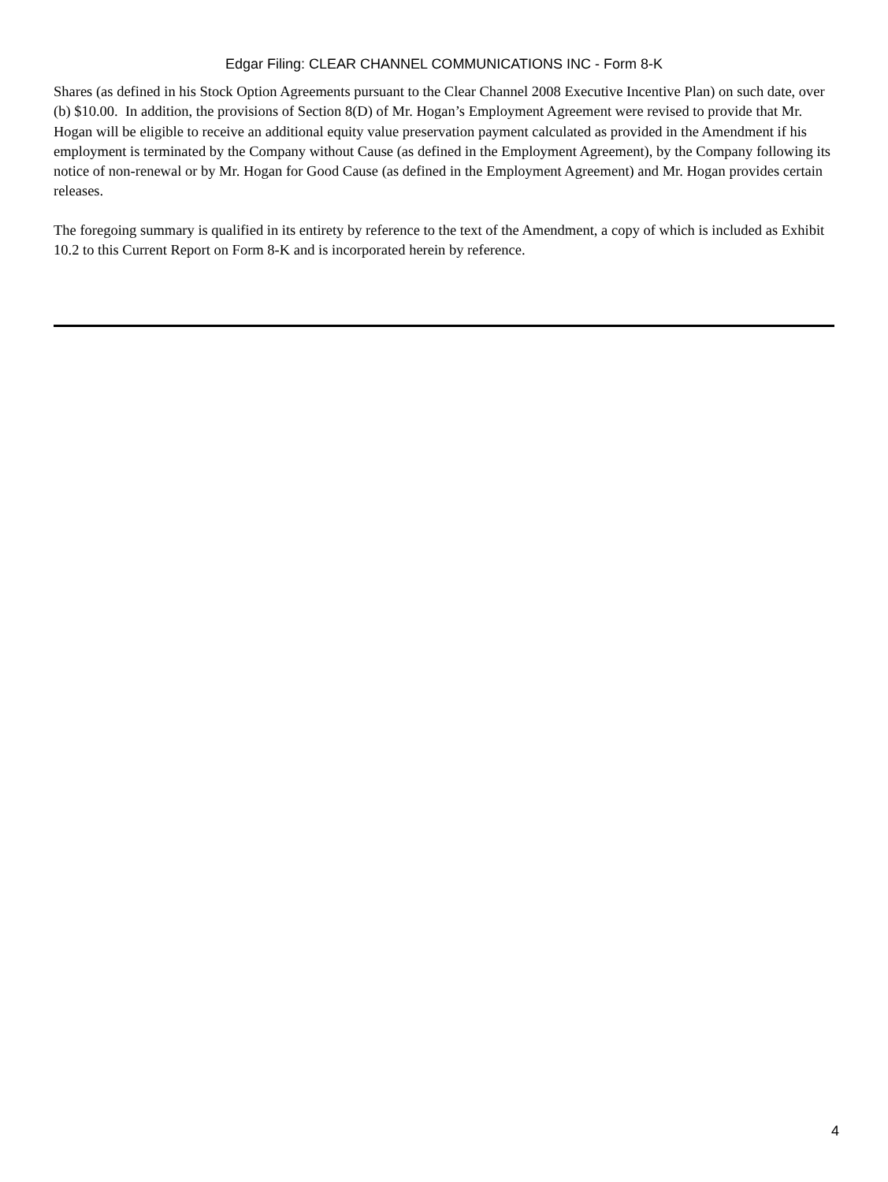Edgar Filing: CLEAR CHANNEL COMMUNICATIONS INC - Form 8-K
Shares (as defined in his Stock Option Agreements pursuant to the Clear Channel 2008 Executive Incentive Plan) on such date, over (b) $10.00. In addition, the provisions of Section 8(D) of Mr. Hogan’s Employment Agreement were revised to provide that Mr. Hogan will be eligible to receive an additional equity value preservation payment calculated as provided in the Amendment if his employment is terminated by the Company without Cause (as defined in the Employment Agreement), by the Company following its notice of non-renewal or by Mr. Hogan for Good Cause (as defined in the Employment Agreement) and Mr. Hogan provides certain releases.
The foregoing summary is qualified in its entirety by reference to the text of the Amendment, a copy of which is included as Exhibit 10.2 to this Current Report on Form 8-K and is incorporated herein by reference.
4